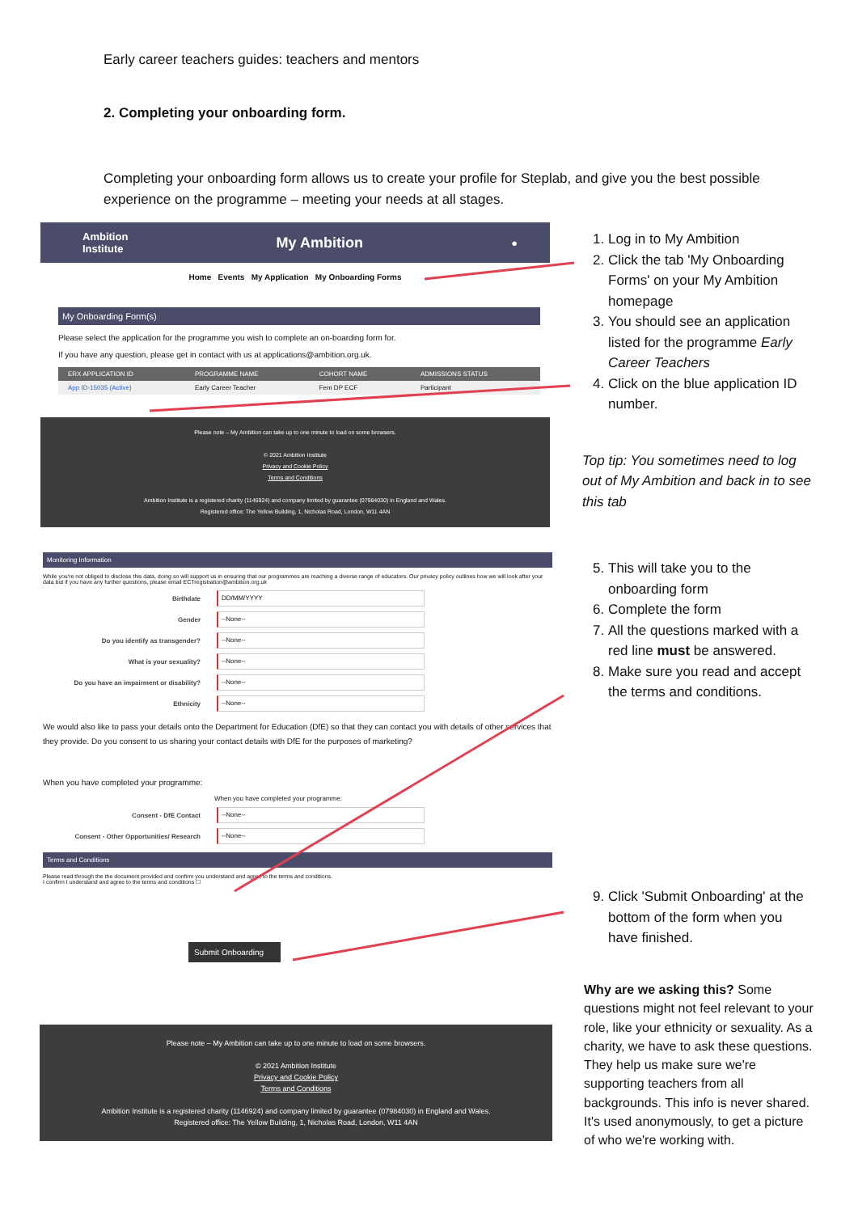Early career teachers guides: teachers and mentors
2. Completing your onboarding form.
Completing your onboarding form allows us to create your profile for Steplab, and give you the best possible experience on the programme – meeting your needs at all stages.
Ambition
Institute My Ambition ●
Home Events My Application My Onboarding Forms
My Onboarding Form(s)
Please select the application for the programme you wish to complete an on-boarding form for.
If you have any question, please get in contact with us at applications@ambition.org.uk.
| ERX APPLICATION ID | PROGRAMME NAME | COHORT NAME | ADMISSIONS STATUS |
| --- | --- | --- | --- |
| App ID-15035 (Active) | Early Career Teacher | Fem DP ECF | Participant |
Please note – My Ambition can take up to one minute to load on some browsers.
© 2021 Ambition Institute
Privacy and Cookie Policy
Terms and Conditions
Ambition Institute is a registered charity (1146924) and company limited by guarantee (07984030) in England and Wales.
Registered office: The Yellow Building, 1, Nicholas Road, London, W11 4AN
1. Log in to My Ambition
2. Click the tab 'My Onboarding Forms' on your My Ambition homepage
3. You should see an application listed for the programme Early Career Teachers
4. Click on the blue application ID number.
Top tip: You sometimes need to log out of My Ambition and back in to see this tab
Monitoring Information
While you're not obliged to disclose this data, doing so will support us in ensuring that our programmes are reaching a diverse range of educators. Our privacy policy outlines how we will look after your data but if you have any further questions, please email ECTregistration@ambition.org.uk
Birthdate DD/MM/YYYY
Gender --None--
Do you identify as transgender? --None--
What is your sexuality? --None--
Do you have an impairment or disability? --None--
Ethnicity --None--
We would also like to pass your details onto the Department for Education (DfE) so that they can contact you with details of other services that they provide. Do you consent to us sharing your contact details with DfE for the purposes of marketing?
When you have completed your programme:
When you have completed your programme:
Consent - DfE Contact --None--
Consent - Other Opportunities/ Research --None--
Terms and Conditions
Please read through the the document provided and confirm you understand and agree to the terms and conditions.
I confirm I understand and agree to the terms and conditions ☐
Submit Onboarding
5. This will take you to the onboarding form
6. Complete the form
7. All the questions marked with a red line must be answered.
8. Make sure you read and accept the terms and conditions.
9. Click 'Submit Onboarding' at the bottom of the form when you have finished.
Please note – My Ambition can take up to one minute to load on some browsers.
© 2021 Ambition Institute
Privacy and Cookie Policy
Terms and Conditions
Ambition Institute is a registered charity (1146924) and company limited by guarantee (07984030) in England and Wales.
Registered office: The Yellow Building, 1, Nicholas Road, London, W11 4AN
Why are we asking this? Some questions might not feel relevant to your role, like your ethnicity or sexuality. As a charity, we have to ask these questions. They help us make sure we're supporting teachers from all backgrounds. This info is never shared. It's used anonymously, to get a picture of who we're working with.